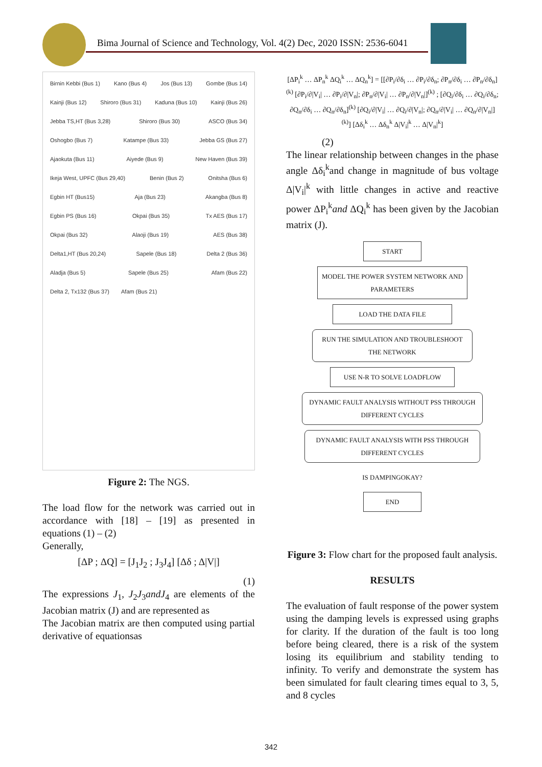Bima Journal of Science and Technology, Vol. 4(2) Dec, 2020 ISSN: 2536-6041
Birnin Kebbi (Bus 1) Kano (Bus 4) Jos (Bus 13) Gombe (Bus 14) Kainji (Bus 12) Shiroro (Bus 31) Kaduna (Bus 10) Kainji (Bus 26) Jebba TS,HT (Bus 3,28) Shiroro (Bus 30) ASCO (Bus 34) Oshogbo (Bus 7) Katampe (Bus 33) Jebba GS (Bus 27) Ajaokuta (Bus 11) Aiyede (Bus 9) New Haven (Bus 39) Ikeja West, UPFC (Bus 29,40) Benin (Bus 2) Onitsha (Bus 6) Egbin HT (Bus15) Aja (Bus 23) Akangba (Bus 8) Egbin PS (Bus 16) Okpai (Bus 35) Tx AES (Bus 17) Okpai (Bus 32) Alaoji (Bus 19) AES (Bus 38) Delta1,HT (Bus 20,24) Sapele (Bus 18) Delta 2 (Bus 36) Aladja (Bus 5) Sapele (Bus 25) Afam (Bus 22) Delta 2, Tx132 (Bus 37) Afam (Bus 21)
Figure 2: The NGS.
The load flow for the network was carried out in accordance with [18] – [19] as presented in equations (1) – (2)
Generally,
[ΔP ; ΔQ] = [J<sub>1</sub>J<sub>2</sub> ; J<sub>3</sub>J<sub>4</sub>] [Δδ ; Δ|V|]
(1)
The expressions J<sub>1</sub>, J<sub>2</sub>J<sub>3</sub>andJ<sub>4</sub> are elements of the Jacobian matrix (J) and are represented as
The Jacobian matrix are then computed using partial derivative of equationsas
[ΔP<sub>i</sub><sup>k</sup> … ΔP<sub>n</sub><sup>k</sup> ΔQ<sub>i</sub><sup>k</sup> … ΔQ<sub>n</sub><sup>k</sup>] = [[∂P<sub>i</sub>/∂δ<sub>i</sub> … ∂P<sub>i</sub>/∂δ<sub>n</sub>; ∂P<sub>n</sub>/∂δ<sub>i</sub> … ∂P<sub>n</sub>/∂δ<sub>n</sub>]<sup>(k)</sup> [∂P<sub>i</sub>/∂|V<sub>i</sub>| … ∂P<sub>i</sub>/∂|V<sub>n</sub>|; ∂P<sub>n</sub>/∂|V<sub>i</sub>| … ∂P<sub>n</sub>/∂|V<sub>n</sub>|]<sup>(k)</sup> ; [∂Q<sub>i</sub>/∂δ<sub>i</sub> … ∂Q<sub>i</sub>/∂δ<sub>n</sub>; ∂Q<sub>n</sub>/∂δ<sub>i</sub> … ∂Q<sub>n</sub>/∂δ<sub>n</sub>]<sup>(k)</sup> [∂Q<sub>i</sub>/∂|V<sub>i</sub>| … ∂Q<sub>i</sub>/∂|V<sub>n</sub>|; ∂Q<sub>n</sub>/∂|V<sub>i</sub>| … ∂Q<sub>n</sub>/∂|V<sub>n</sub>|]<sup>(k)</sup>] [Δδ<sub>i</sub><sup>k</sup> … Δδ<sub>n</sub><sup>k</sup> Δ|V<sub>i</sub>|<sup>k</sup> … Δ|V<sub>n</sub>|<sup>k</sup>]
(2)
The linear relationship between changes in the phase angle Δδ<sub>i</sub><sup>k</sup>and change in magnitude of bus voltage Δ|V<sub>i</sub>|<sup>k</sup> with little changes in active and reactive power ΔP<sub>i</sub><sup>k</sup>and ΔQ<sub>i</sub><sup>k</sup> has been given by the Jacobian matrix (J).
START
MODEL THE POWER SYSTEM NETWORK AND PARAMETERS
LOAD THE DATA FILE
RUN THE SIMULATION AND TROUBLESHOOT THE NETWORK
USE N-R TO SOLVE LOADFLOW
DYNAMIC FAULT ANALYSIS WITHOUT PSS THROUGH DIFFERENT CYCLES
DYNAMIC FAULT ANALYSIS WITH PSS THROUGH DIFFERENT CYCLES
IS DAMPINGOKAY?
END
Figure 3: Flow chart for the proposed fault analysis.
RESULTS
The evaluation of fault response of the power system using the damping levels is expressed using graphs for clarity. If the duration of the fault is too long before being cleared, there is a risk of the system losing its equilibrium and stability tending to infinity. To verify and demonstrate the system has been simulated for fault clearing times equal to 3, 5, and 8 cycles
342